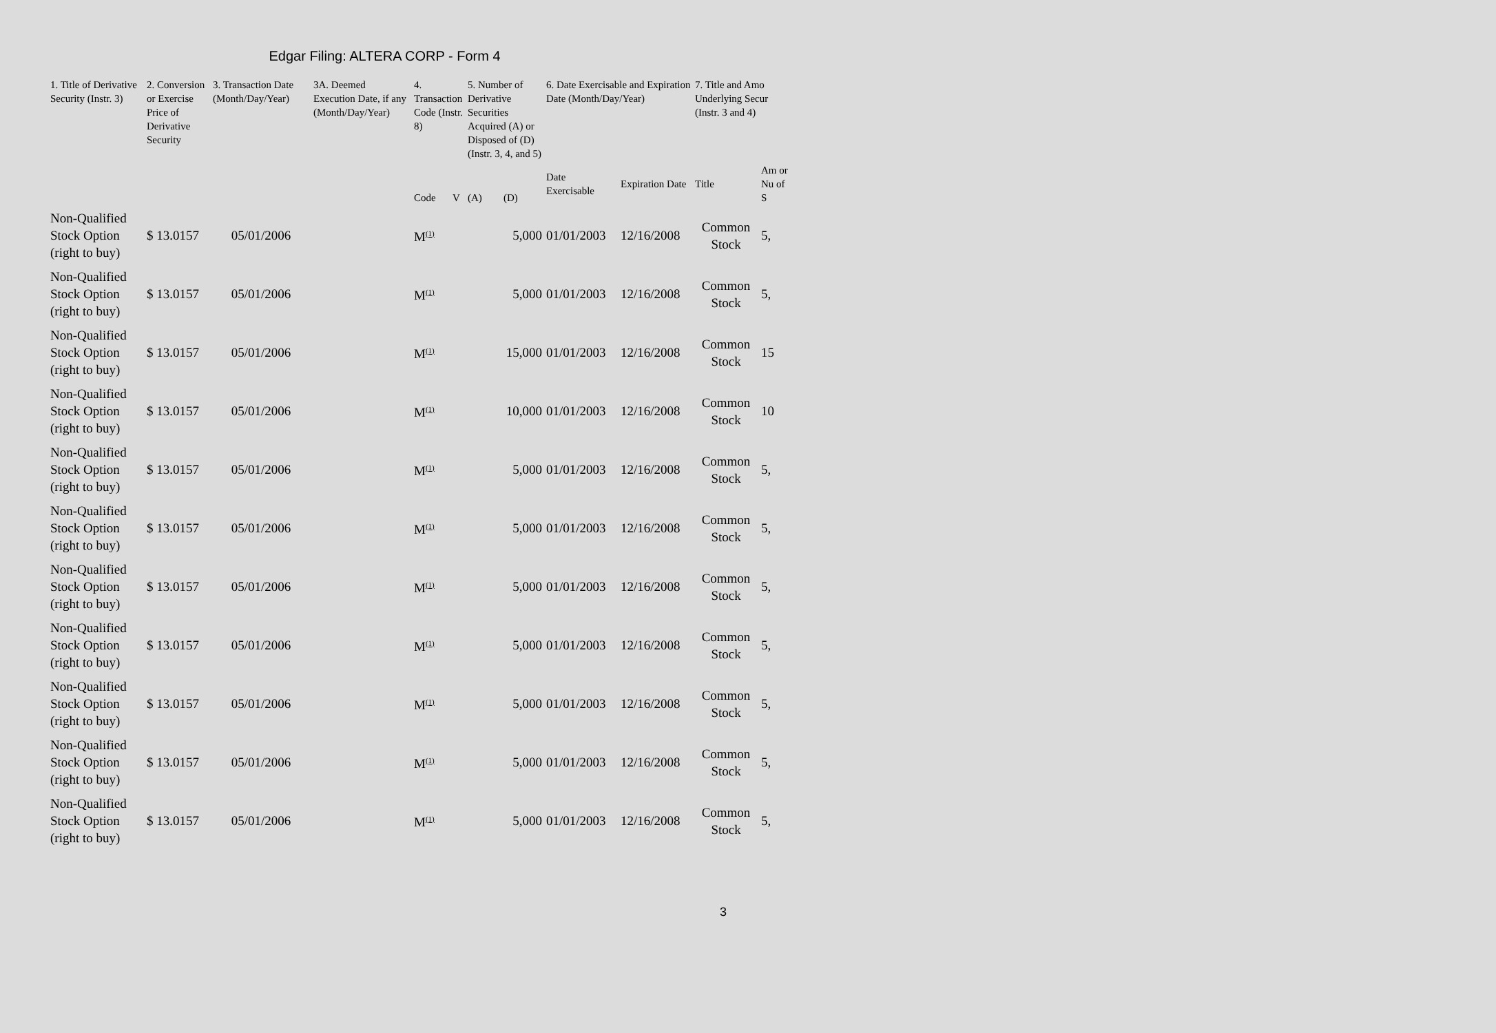Edgar Filing: ALTERA CORP - Form 4
| 1. Title of Derivative Security (Instr. 3) | 2. Conversion or Exercise Price of Derivative Security | 3. Transaction Date (Month/Day/Year) | 3A. Deemed Execution Date, if any (Month/Day/Year) | 4. Transaction Code (Instr. 8) | | 5. Number of Derivative Securities Acquired (A) or Disposed of (D) (Instr. 3, 4, and 5) | | 6. Date Exercisable and Expiration Date (Month/Day/Year) | | 7. Title and Amo Underlying Secur (Instr. 3 and 4) | |
| --- | --- | --- | --- | --- | --- | --- | --- | --- | --- | --- | --- |
| | | | | Code | V | (A) | (D) | Date Exercisable | Expiration Date | Title | Am or Nu of S |
| Non-Qualified Stock Option (right to buy) | $ 13.0157 | 05/01/2006 | | M<sup>(1)</sup> | | | 5,000 | 01/01/2003 | 12/16/2008 | Common Stock | 5, |
| Non-Qualified Stock Option (right to buy) | $ 13.0157 | 05/01/2006 | | M<sup>(1)</sup> | | | 5,000 | 01/01/2003 | 12/16/2008 | Common Stock | 5, |
| Non-Qualified Stock Option (right to buy) | $ 13.0157 | 05/01/2006 | | M<sup>(1)</sup> | | | 15,000 | 01/01/2003 | 12/16/2008 | Common Stock | 15 |
| Non-Qualified Stock Option (right to buy) | $ 13.0157 | 05/01/2006 | | M<sup>(1)</sup> | | | 10,000 | 01/01/2003 | 12/16/2008 | Common Stock | 10 |
| Non-Qualified Stock Option (right to buy) | $ 13.0157 | 05/01/2006 | | M<sup>(1)</sup> | | | 5,000 | 01/01/2003 | 12/16/2008 | Common Stock | 5, |
| Non-Qualified Stock Option (right to buy) | $ 13.0157 | 05/01/2006 | | M<sup>(1)</sup> | | | 5,000 | 01/01/2003 | 12/16/2008 | Common Stock | 5, |
| Non-Qualified Stock Option (right to buy) | $ 13.0157 | 05/01/2006 | | M<sup>(1)</sup> | | | 5,000 | 01/01/2003 | 12/16/2008 | Common Stock | 5, |
| Non-Qualified Stock Option (right to buy) | $ 13.0157 | 05/01/2006 | | M<sup>(1)</sup> | | | 5,000 | 01/01/2003 | 12/16/2008 | Common Stock | 5, |
| Non-Qualified Stock Option (right to buy) | $ 13.0157 | 05/01/2006 | | M<sup>(1)</sup> | | | 5,000 | 01/01/2003 | 12/16/2008 | Common Stock | 5, |
| Non-Qualified Stock Option (right to buy) | $ 13.0157 | 05/01/2006 | | M<sup>(1)</sup> | | | 5,000 | 01/01/2003 | 12/16/2008 | Common Stock | 5, |
| Non-Qualified Stock Option (right to buy) | $ 13.0157 | 05/01/2006 | | M<sup>(1)</sup> | | | 5,000 | 01/01/2003 | 12/16/2008 | Common Stock | 5, |
3